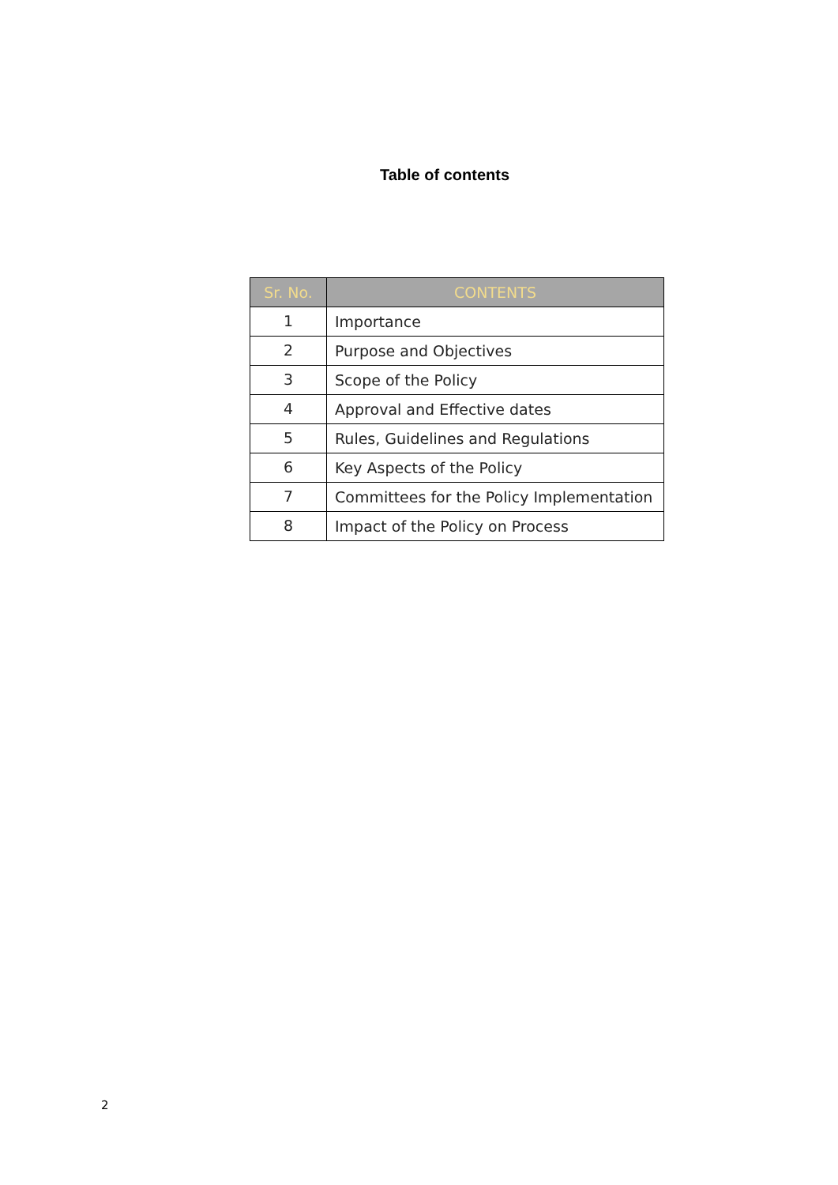Table of contents
| Sr. No. | CONTENTS |
| --- | --- |
| 1 | Importance |
| 2 | Purpose and Objectives |
| 3 | Scope of the Policy |
| 4 | Approval and Effective dates |
| 5 | Rules, Guidelines and Regulations |
| 6 | Key Aspects of the Policy |
| 7 | Committees for the Policy Implementation |
| 8 | Impact of the Policy on Process |
2